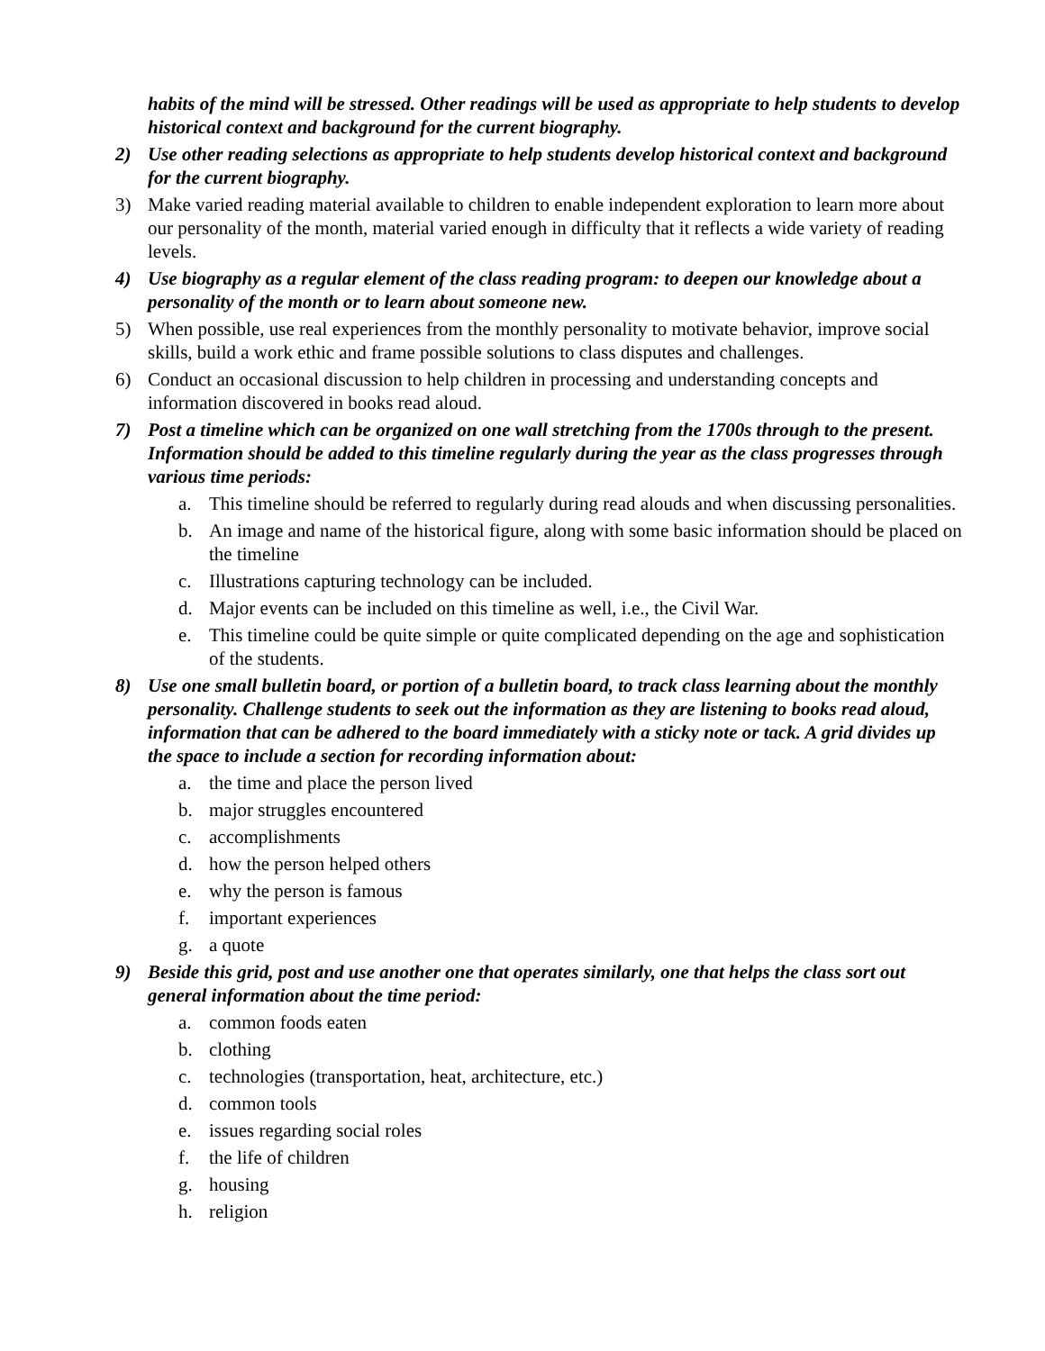habits of the mind will be stressed. Other readings will be used as appropriate to help students to develop historical context and background for the current biography.
2) Use other reading selections as appropriate to help students develop historical context and background for the current biography.
3) Make varied reading material available to children to enable independent exploration to learn more about our personality of the month, material varied enough in difficulty that it reflects a wide variety of reading levels.
4) Use biography as a regular element of the class reading program: to deepen our knowledge about a personality of the month or to learn about someone new.
5) When possible, use real experiences from the monthly personality to motivate behavior, improve social skills, build a work ethic and frame possible solutions to class disputes and challenges.
6) Conduct an occasional discussion to help children in processing and understanding concepts and information discovered in books read aloud.
7) Post a timeline which can be organized on one wall stretching from the 1700s through to the present. Information should be added to this timeline regularly during the year as the class progresses through various time periods:
a. This timeline should be referred to regularly during read alouds and when discussing personalities.
b. An image and name of the historical figure, along with some basic information should be placed on the timeline
c. Illustrations capturing technology can be included.
d. Major events can be included on this timeline as well, i.e., the Civil War.
e. This timeline could be quite simple or quite complicated depending on the age and sophistication of the students.
8) Use one small bulletin board, or portion of a bulletin board, to track class learning about the monthly personality. Challenge students to seek out the information as they are listening to books read aloud, information that can be adhered to the board immediately with a sticky note or tack. A grid divides up the space to include a section for recording information about:
a. the time and place the person lived
b. major struggles encountered
c. accomplishments
d. how the person helped others
e. why the person is famous
f. important experiences
g. a quote
9) Beside this grid, post and use another one that operates similarly, one that helps the class sort out general information about the time period:
a. common foods eaten
b. clothing
c. technologies (transportation, heat, architecture, etc.)
d. common tools
e. issues regarding social roles
f. the life of children
g. housing
h. religion